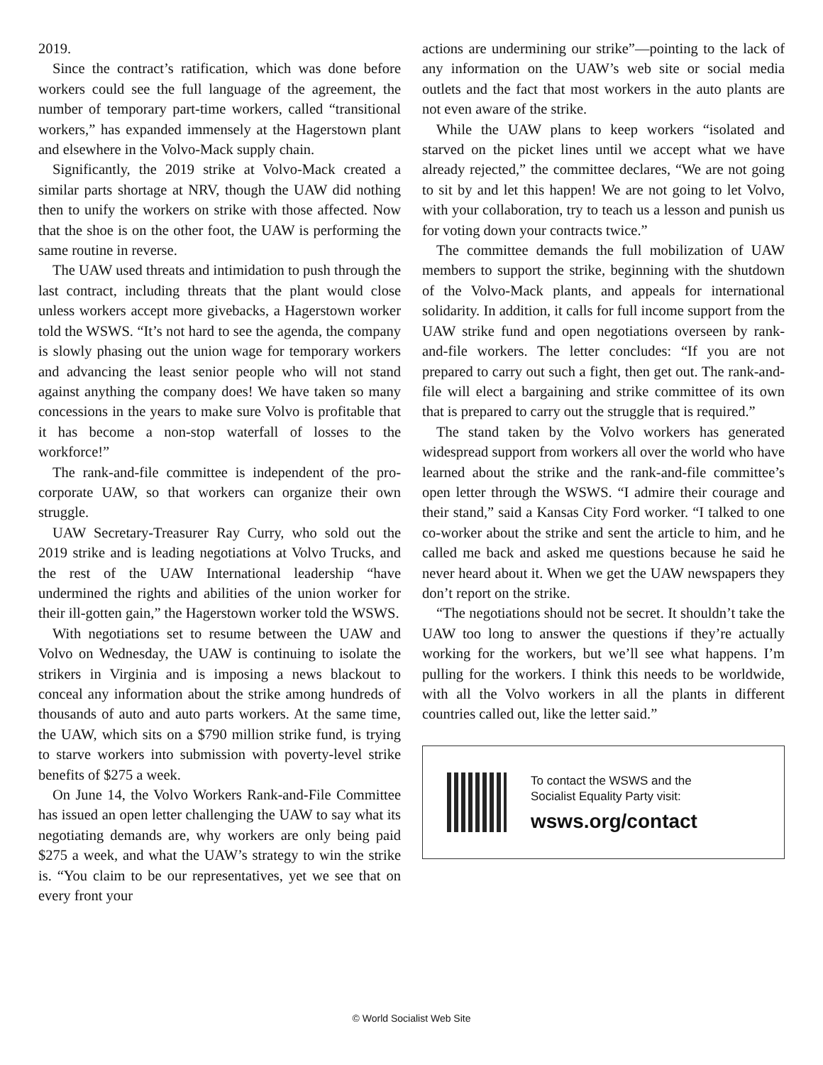2019.
Since the contract’s ratification, which was done before workers could see the full language of the agreement, the number of temporary part-time workers, called “transitional workers,” has expanded immensely at the Hagerstown plant and elsewhere in the Volvo-Mack supply chain.
Significantly, the 2019 strike at Volvo-Mack created a similar parts shortage at NRV, though the UAW did nothing then to unify the workers on strike with those affected. Now that the shoe is on the other foot, the UAW is performing the same routine in reverse.
The UAW used threats and intimidation to push through the last contract, including threats that the plant would close unless workers accept more givebacks, a Hagerstown worker told the WSWS. “It’s not hard to see the agenda, the company is slowly phasing out the union wage for temporary workers and advancing the least senior people who will not stand against anything the company does! We have taken so many concessions in the years to make sure Volvo is profitable that it has become a non-stop waterfall of losses to the workforce!”
The rank-and-file committee is independent of the pro-corporate UAW, so that workers can organize their own struggle.
UAW Secretary-Treasurer Ray Curry, who sold out the 2019 strike and is leading negotiations at Volvo Trucks, and the rest of the UAW International leadership “have undermined the rights and abilities of the union worker for their ill-gotten gain,” the Hagerstown worker told the WSWS.
With negotiations set to resume between the UAW and Volvo on Wednesday, the UAW is continuing to isolate the strikers in Virginia and is imposing a news blackout to conceal any information about the strike among hundreds of thousands of auto and auto parts workers. At the same time, the UAW, which sits on a $790 million strike fund, is trying to starve workers into submission with poverty-level strike benefits of $275 a week.
On June 14, the Volvo Workers Rank-and-File Committee has issued an open letter challenging the UAW to say what its negotiating demands are, why workers are only being paid $275 a week, and what the UAW’s strategy to win the strike is. “You claim to be our representatives, yet we see that on every front your
actions are undermining our strike”—pointing to the lack of any information on the UAW’s web site or social media outlets and the fact that most workers in the auto plants are not even aware of the strike.
While the UAW plans to keep workers “isolated and starved on the picket lines until we accept what we have already rejected,” the committee declares, “We are not going to sit by and let this happen! We are not going to let Volvo, with your collaboration, try to teach us a lesson and punish us for voting down your contracts twice.”
The committee demands the full mobilization of UAW members to support the strike, beginning with the shutdown of the Volvo-Mack plants, and appeals for international solidarity. In addition, it calls for full income support from the UAW strike fund and open negotiations overseen by rank-and-file workers. The letter concludes: “If you are not prepared to carry out such a fight, then get out. The rank-and-file will elect a bargaining and strike committee of its own that is prepared to carry out the struggle that is required.”
The stand taken by the Volvo workers has generated widespread support from workers all over the world who have learned about the strike and the rank-and-file committee’s open letter through the WSWS. “I admire their courage and their stand,” said a Kansas City Ford worker. “I talked to one co-worker about the strike and sent the article to him, and he called me back and asked me questions because he said he never heard about it. When we get the UAW newspapers they don’t report on the strike.
“The negotiations should not be secret. It shouldn’t take the UAW too long to answer the questions if they’re actually working for the workers, but we’ll see what happens. I’m pulling for the workers. I think this needs to be worldwide, with all the Volvo workers in all the plants in different countries called out, like the letter said.”
To contact the WSWS and the
Socialist Equality Party visit:
wsws.org/contact
© World Socialist Web Site